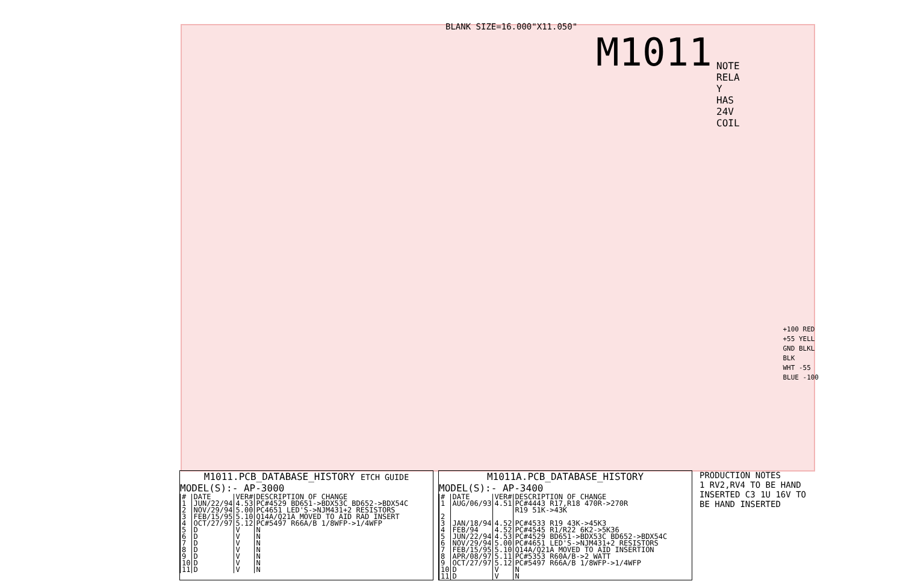BLANK SIZE=16.000"X11.050"
M1011
NOTE RELAY HAS 24V COIL
+100 RED
+55 YELL
GND BLKL
BLK
WHT -55
BLUE -100
M1011.PCB_DATABASE_HISTORY ETCH GUIDE
MODEL(S):- AP-3000
| # | DATE | VER# | DESCRIPTION OF CHANGE |
| --- | --- | --- | --- |
| 1 | JUN/22/94 | 4.53 | PC#4529 BD651->BDX53C BD652->BDX54C |
| 2 | NOV/29/94 | 5.00 | PC4651 LED'S->NJM431+2 RESISTORS |
| 3 | FEB/15/95 | 5.10 | Q14A/Q21A MOVED TO AID RAD INSERT |
| 4 | OCT/27/97 | 5.12 | PC#5497 R66A/B 1/8WFP->1/4WFP |
| 5 | D | V | N |
| 6 | D | V | N |
| 7 | D | V | N |
| 8 | D | V | N |
| 9 | D | V | N |
| 10 | D | V | N |
| 11 | D | V | N |
M1011A.PCB_DATABASE_HISTORY
MODEL(S):- AP-3400
| # | DATE | VER# | DESCRIPTION OF CHANGE |
| --- | --- | --- | --- |
| 1 | AUG/06/93 | 4.51 | PC#4443 R17,R18 470R->270R R19 51K->43K |
| 2 | | | |
| 3 | JAN/18/94 | 4.52 | PC#4533 R19 43K->45K3 |
| 4 | FEB/94 | 4.52 | PC#4545 R1/R22 6K2->5K36 |
| 5 | JUN/22/94 | 4.53 | PC#4529 BD651->BDX53C BD652->BDX54C |
| 6 | NOV/29/94 | 5.00 | PC#4651 LED'S->NJM431+2 RESISTORS |
| 7 | FEB/15/95 | 5.10 | Q14A/Q21A MOVED TO AID INSERTION |
| 8 | APR/08/97 | 5.11 | PC#5353 R60A/B->2 WATT |
| 9 | OCT/27/97 | 5.12 | PC#5497 R66A/B 1/8WFP->1/4WFP |
| 10 | D | V | N |
| 11 | D | V | N |
PRODUCTION NOTES
1 RV2,RV4 TO BE HAND INSERTED C3 1U 16V TO BE HAND INSERTED